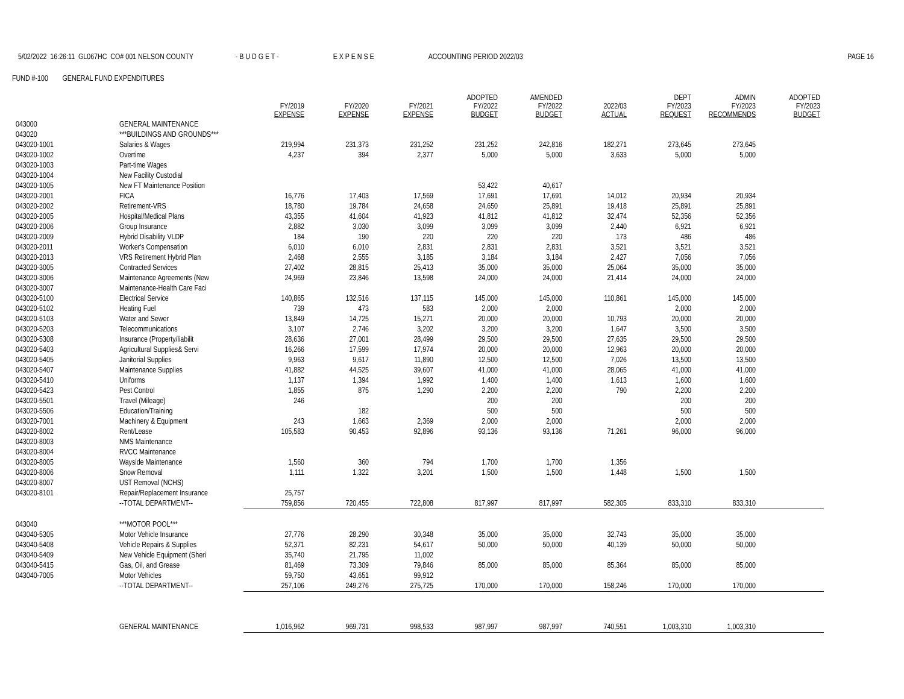5/02/2022 16:26:11 GL067HC CO# 001 NELSON COUNTY - B U D G E T - E X P E N S E ACCOUNTING PERIOD 2022/03 PAGE 16
FUND #-100 GENERAL FUND EXPENDITURES
| | | FY/2019 EXPENSE | FY/2020 EXPENSE | FY/2021 EXPENSE | ADOPTED FY/2022 BUDGET | AMENDED FY/2022 BUDGET | 2022/03 ACTUAL | DEPT FY/2023 REQUEST | ADMIN FY/2023 RECOMMENDS | ADOPTED FY/2023 BUDGET |
| --- | --- | --- | --- | --- | --- | --- | --- | --- | --- | --- |
| 043000 | GENERAL MAINTENANCE | | | | | | | | | |
| 043020 | ***BUILDINGS AND GROUNDS*** | | | | | | | | | |
| 043020-1001 | Salaries & Wages | 219,994 | 231,373 | 231,252 | 231,252 | 242,816 | 182,271 | 273,645 | 273,645 | |
| 043020-1002 | Overtime | 4,237 | 394 | 2,377 | 5,000 | 5,000 | 3,633 | 5,000 | 5,000 | |
| 043020-1003 | Part-time Wages | | | | | | | | | |
| 043020-1004 | New Facility Custodial | | | | | | | | | |
| 043020-1005 | New FT Maintenance Position | | | | 53,422 | 40,617 | | | | |
| 043020-2001 | FICA | 16,776 | 17,403 | 17,569 | 17,691 | 17,691 | 14,012 | 20,934 | 20,934 | |
| 043020-2002 | Retirement-VRS | 18,780 | 19,784 | 24,658 | 24,650 | 25,891 | 19,418 | 25,891 | 25,891 | |
| 043020-2005 | Hospital/Medical Plans | 43,355 | 41,604 | 41,923 | 41,812 | 41,812 | 32,474 | 52,356 | 52,356 | |
| 043020-2006 | Group Insurance | 2,882 | 3,030 | 3,099 | 3,099 | 3,099 | 2,440 | 6,921 | 6,921 | |
| 043020-2009 | Hybrid Disability VLDP | 184 | 190 | 220 | 220 | 220 | 173 | 486 | 486 | |
| 043020-2011 | Worker's Compensation | 6,010 | 6,010 | 2,831 | 2,831 | 2,831 | 3,521 | 3,521 | 3,521 | |
| 043020-2013 | VRS Retirement Hybrid Plan | 2,468 | 2,555 | 3,185 | 3,184 | 3,184 | 2,427 | 7,056 | 7,056 | |
| 043020-3005 | Contracted Services | 27,402 | 28,815 | 25,413 | 35,000 | 35,000 | 25,064 | 35,000 | 35,000 | |
| 043020-3006 | Maintenance Agreements (New | 24,969 | 23,846 | 13,598 | 24,000 | 24,000 | 21,414 | 24,000 | 24,000 | |
| 043020-3007 | Maintenance-Health Care Faci | | | | | | | | | |
| 043020-5100 | Electrical Service | 140,865 | 132,516 | 137,115 | 145,000 | 145,000 | 110,861 | 145,000 | 145,000 | |
| 043020-5102 | Heating Fuel | 739 | 473 | 583 | 2,000 | 2,000 | | 2,000 | 2,000 | |
| 043020-5103 | Water and Sewer | 13,849 | 14,725 | 15,271 | 20,000 | 20,000 | 10,793 | 20,000 | 20,000 | |
| 043020-5203 | Telecommunications | 3,107 | 2,746 | 3,202 | 3,200 | 3,200 | 1,647 | 3,500 | 3,500 | |
| 043020-5308 | Insurance (Property/liabilit | 28,636 | 27,001 | 28,499 | 29,500 | 29,500 | 27,635 | 29,500 | 29,500 | |
| 043020-5403 | Agricultural Supplies& Servi | 16,266 | 17,599 | 17,974 | 20,000 | 20,000 | 12,963 | 20,000 | 20,000 | |
| 043020-5405 | Janitorial Supplies | 9,963 | 9,617 | 11,890 | 12,500 | 12,500 | 7,026 | 13,500 | 13,500 | |
| 043020-5407 | Maintenance Supplies | 41,882 | 44,525 | 39,607 | 41,000 | 41,000 | 28,065 | 41,000 | 41,000 | |
| 043020-5410 | Uniforms | 1,137 | 1,394 | 1,992 | 1,400 | 1,400 | 1,613 | 1,600 | 1,600 | |
| 043020-5423 | Pest Control | 1,855 | 875 | 1,290 | 2,200 | 2,200 | 790 | 2,200 | 2,200 | |
| 043020-5501 | Travel (Mileage) | 246 | | | 200 | 200 | | 200 | 200 | |
| 043020-5506 | Education/Training | | 182 | | 500 | 500 | | 500 | 500 | |
| 043020-7001 | Machinery & Equipment | 243 | 1,663 | 2,369 | 2,000 | 2,000 | | 2,000 | 2,000 | |
| 043020-8002 | Rent/Lease | 105,583 | 90,453 | 92,896 | 93,136 | 93,136 | 71,261 | 96,000 | 96,000 | |
| 043020-8003 | NMS Maintenance | | | | | | | | | |
| 043020-8004 | RVCC Maintenance | | | | | | | | | |
| 043020-8005 | Wayside Maintenance | 1,560 | 360 | 794 | 1,700 | 1,700 | 1,356 | | | |
| 043020-8006 | Snow Removal | 1,111 | 1,322 | 3,201 | 1,500 | 1,500 | 1,448 | 1,500 | 1,500 | |
| 043020-8007 | UST Removal (NCHS) | | | | | | | | | |
| 043020-8101 | Repair/Replacement Insurance | 25,757 | | | | | | | | |
| | --TOTAL DEPARTMENT-- | 759,856 | 720,455 | 722,808 | 817,997 | 817,997 | 582,305 | 833,310 | 833,310 | |
| 043040 | ***MOTOR POOL*** | | | | | | | | | |
| 043040-5305 | Motor Vehicle Insurance | 27,776 | 28,290 | 30,348 | 35,000 | 35,000 | 32,743 | 35,000 | 35,000 | |
| 043040-5408 | Vehicle Repairs & Supplies | 52,371 | 82,231 | 54,617 | 50,000 | 50,000 | 40,139 | 50,000 | 50,000 | |
| 043040-5409 | New Vehicle Equipment (Sheri | 35,740 | 21,795 | 11,002 | | | | | | |
| 043040-5415 | Gas, Oil, and Grease | 81,469 | 73,309 | 79,846 | 85,000 | 85,000 | 85,364 | 85,000 | 85,000 | |
| 043040-7005 | Motor Vehicles | 59,750 | 43,651 | 99,912 | | | | | | |
| | --TOTAL DEPARTMENT-- | 257,106 | 249,276 | 275,725 | 170,000 | 170,000 | 158,246 | 170,000 | 170,000 | |
| | GENERAL MAINTENANCE | 1,016,962 | 969,731 | 998,533 | 987,997 | 987,997 | 740,551 | 1,003,310 | 1,003,310 | |